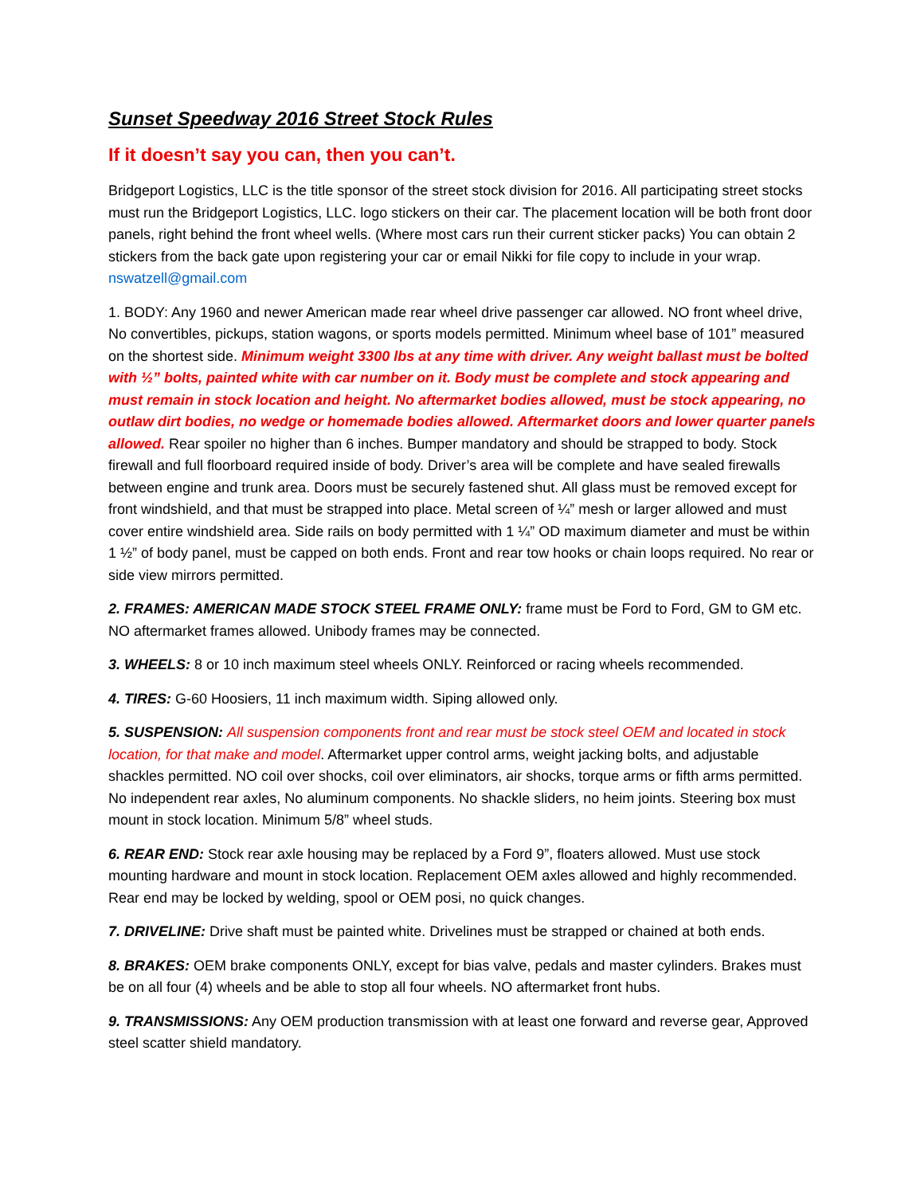Sunset Speedway 2016 Street Stock Rules
If it doesn’t say you can, then you can’t.
Bridgeport Logistics, LLC is the title sponsor of the street stock division for 2016. All participating street stocks must run the Bridgeport Logistics, LLC. logo stickers on their car. The placement location will be both front door panels, right behind the front wheel wells. (Where most cars run their current sticker packs) You can obtain 2 stickers from the back gate upon registering your car or email Nikki for file copy to include in your wrap. nswatzell@gmail.com
1. BODY: Any 1960 and newer American made rear wheel drive passenger car allowed. NO front wheel drive, No convertibles, pickups, station wagons, or sports models permitted. Minimum wheel base of 101” measured on the shortest side. Minimum weight 3300 lbs at any time with driver. Any weight ballast must be bolted with ½” bolts, painted white with car number on it. Body must be complete and stock appearing and must remain in stock location and height. No aftermarket bodies allowed, must be stock appearing, no outlaw dirt bodies, no wedge or homemade bodies allowed. Aftermarket doors and lower quarter panels allowed. Rear spoiler no higher than 6 inches. Bumper mandatory and should be strapped to body. Stock firewall and full floorboard required inside of body. Driver’s area will be complete and have sealed firewalls between engine and trunk area. Doors must be securely fastened shut. All glass must be removed except for front windshield, and that must be strapped into place. Metal screen of ¼” mesh or larger allowed and must cover entire windshield area. Side rails on body permitted with 1 ¼” OD maximum diameter and must be within 1 ½” of body panel, must be capped on both ends. Front and rear tow hooks or chain loops required. No rear or side view mirrors permitted.
2. FRAMES: AMERICAN MADE STOCK STEEL FRAME ONLY: frame must be Ford to Ford, GM to GM etc. NO aftermarket frames allowed. Unibody frames may be connected.
3. WHEELS: 8 or 10 inch maximum steel wheels ONLY. Reinforced or racing wheels recommended.
4. TIRES: G-60 Hoosiers, 11 inch maximum width. Siping allowed only.
5. SUSPENSION: All suspension components front and rear must be stock steel OEM and located in stock location, for that make and model. Aftermarket upper control arms, weight jacking bolts, and adjustable shackles permitted. NO coil over shocks, coil over eliminators, air shocks, torque arms or fifth arms permitted. No independent rear axles, No aluminum components. No shackle sliders, no heim joints. Steering box must mount in stock location. Minimum 5/8” wheel studs.
6. REAR END: Stock rear axle housing may be replaced by a Ford 9”, floaters allowed. Must use stock mounting hardware and mount in stock location. Replacement OEM axles allowed and highly recommended. Rear end may be locked by welding, spool or OEM posi, no quick changes.
7. DRIVELINE: Drive shaft must be painted white. Drivelines must be strapped or chained at both ends.
8. BRAKES: OEM brake components ONLY, except for bias valve, pedals and master cylinders. Brakes must be on all four (4) wheels and be able to stop all four wheels. NO aftermarket front hubs.
9. TRANSMISSIONS: Any OEM production transmission with at least one forward and reverse gear, Approved steel scatter shield mandatory.